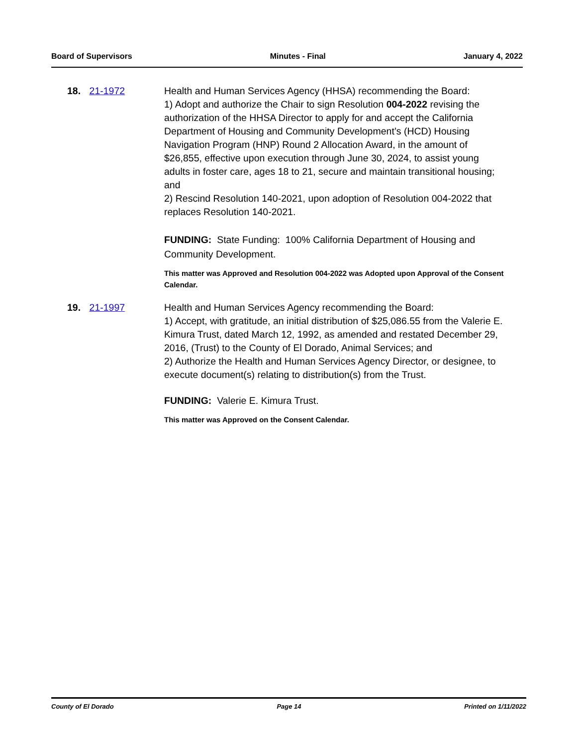Board of Supervisors Minutes - Final January 4, 2022
18. 21-1972 Health and Human Services Agency (HHSA) recommending the Board:
1) Adopt and authorize the Chair to sign Resolution 004-2022 revising the authorization of the HHSA Director to apply for and accept the California Department of Housing and Community Development’s (HCD) Housing Navigation Program (HNP) Round 2 Allocation Award, in the amount of $26,855, effective upon execution through June 30, 2024, to assist young adults in foster care, ages 18 to 21, secure and maintain transitional housing; and
2) Rescind Resolution 140-2021, upon adoption of Resolution 004-2022 that replaces Resolution 140-2021.
FUNDING: State Funding: 100% California Department of Housing and Community Development.
This matter was Approved and Resolution 004-2022 was Adopted upon Approval of the Consent Calendar.
19. 21-1997 Health and Human Services Agency recommending the Board:
1) Accept, with gratitude, an initial distribution of $25,086.55 from the Valerie E. Kimura Trust, dated March 12, 1992, as amended and restated December 29, 2016, (Trust) to the County of El Dorado, Animal Services; and
2) Authorize the Health and Human Services Agency Director, or designee, to execute document(s) relating to distribution(s) from the Trust.
FUNDING: Valerie E. Kimura Trust.
This matter was Approved on the Consent Calendar.
County of El Dorado Page 14 Printed on 1/11/2022